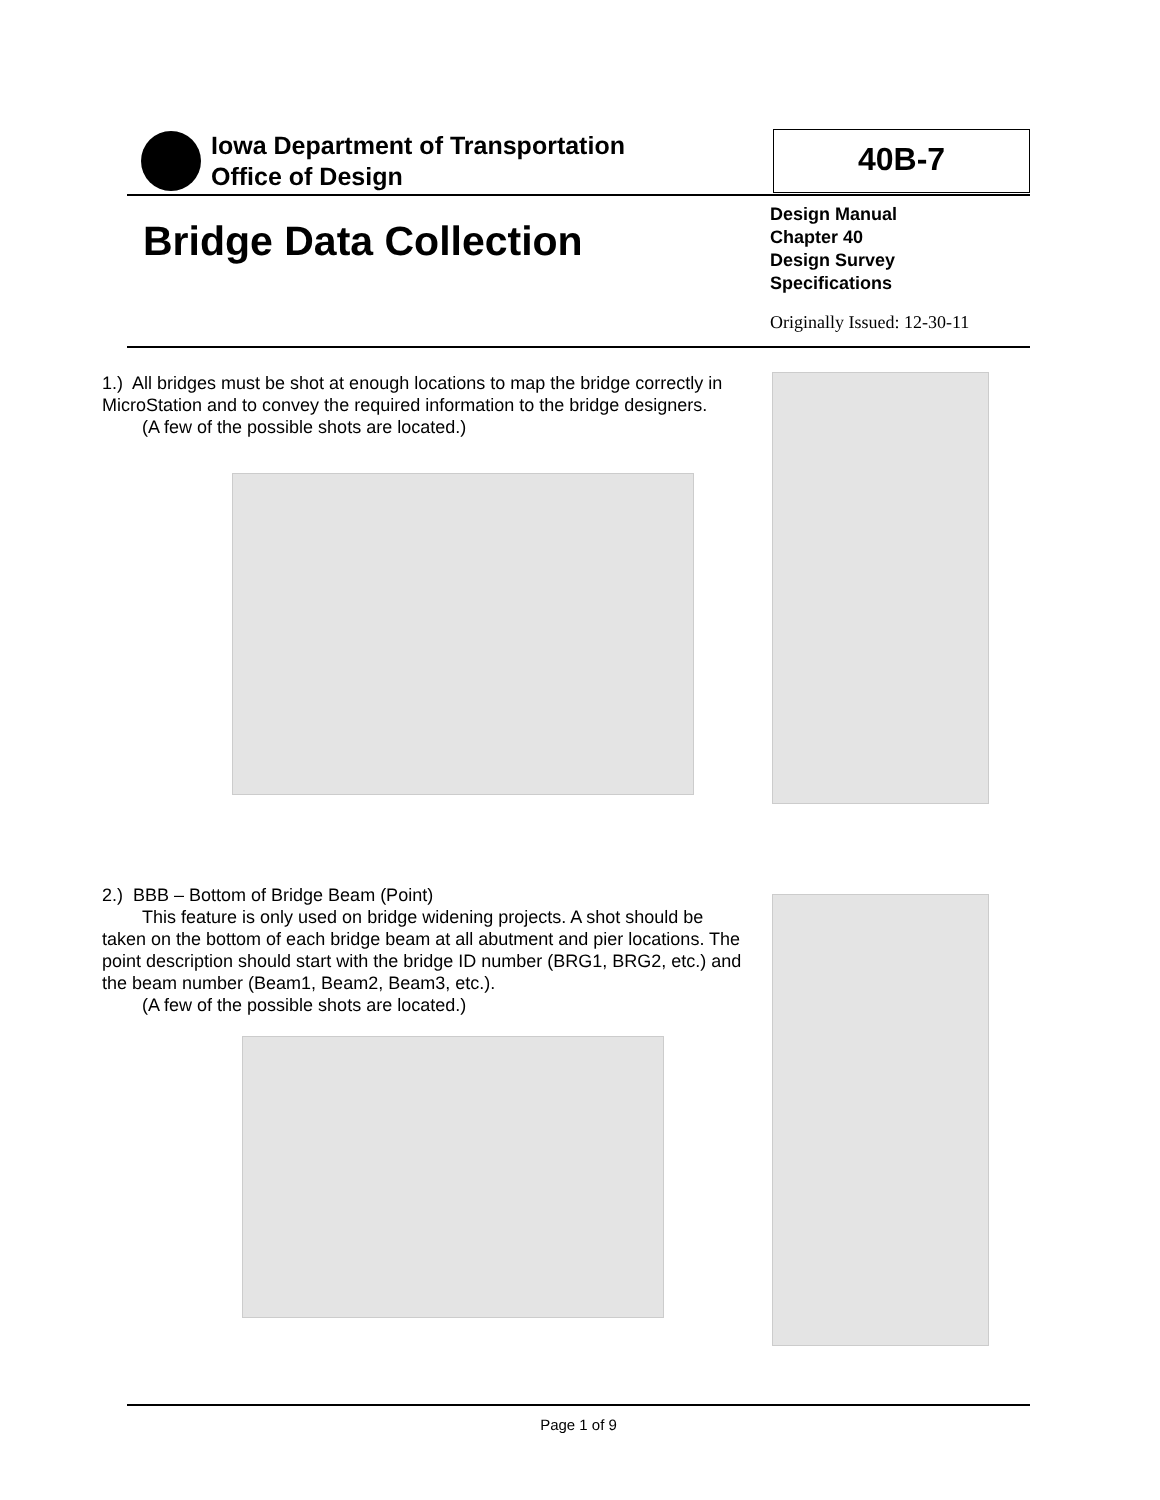Iowa Department of Transportation
Office of Design
40B-7
Bridge Data Collection
Design Manual
Chapter 40
Design Survey
Specifications
Originally Issued: 12-30-11
1.) All bridges must be shot at enough locations to map the bridge correctly in MicroStation and to convey the required information to the bridge designers.
(A few of the possible shots are located.)
2.) BBB – Bottom of Bridge Beam (Point)
This feature is only used on bridge widening projects. A shot should be taken on the bottom of each bridge beam at all abutment and pier locations. The point description should start with the bridge ID number (BRG1, BRG2, etc.) and the beam number (Beam1, Beam2, Beam3, etc.).
(A few of the possible shots are located.)
Page 1 of 9